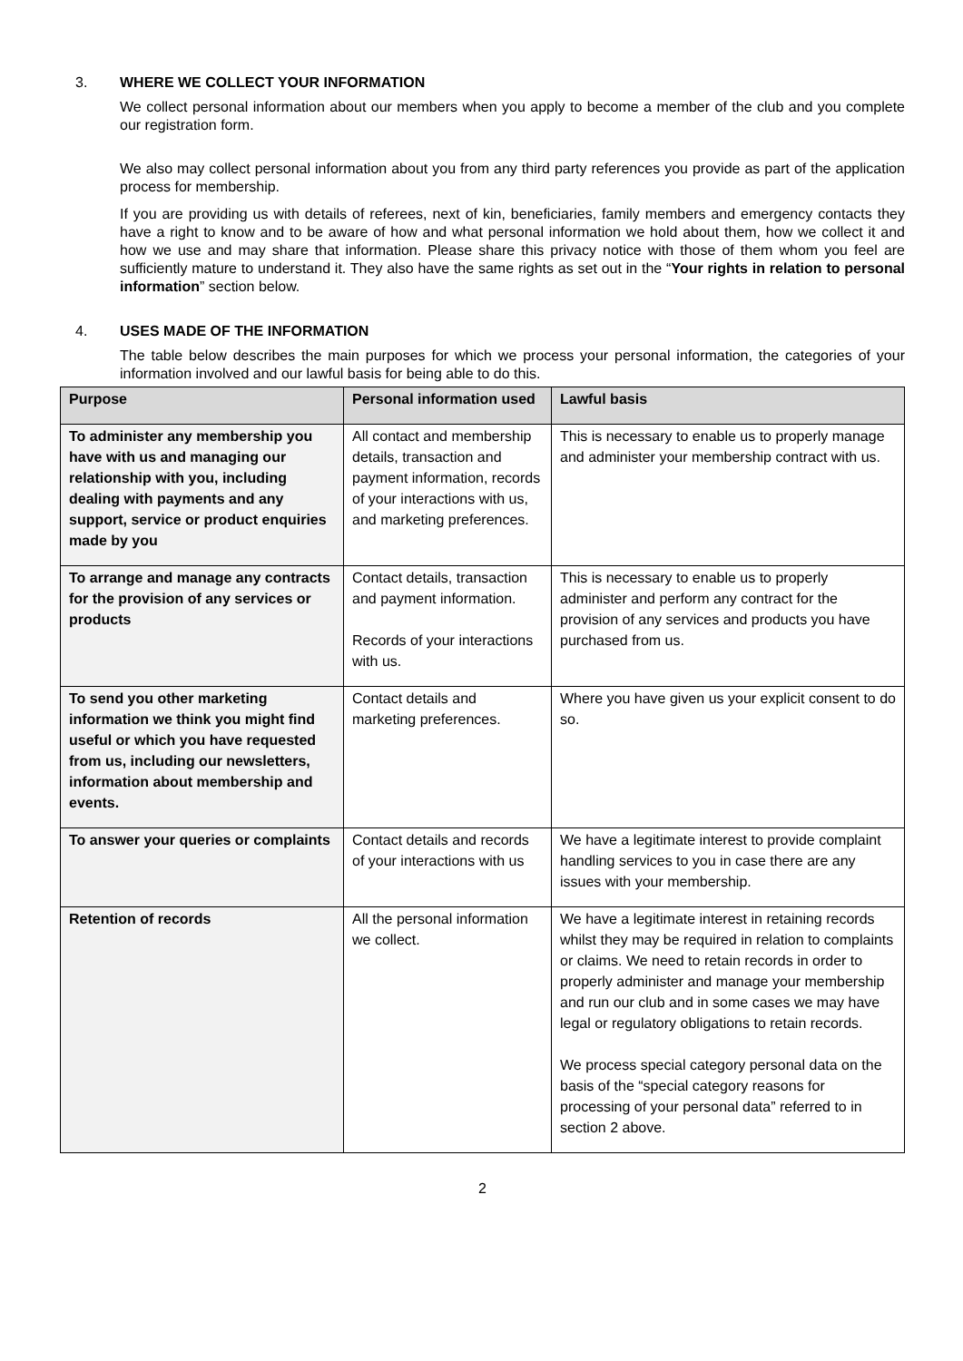3. WHERE WE COLLECT YOUR INFORMATION
We collect personal information about our members when you apply to become a member of the club and you complete our registration form.
We also may collect personal information about you from any third party references you provide as part of the application process for membership.
If you are providing us with details of referees, next of kin, beneficiaries, family members and emergency contacts they have a right to know and to be aware of how and what personal information we hold about them, how we collect it and how we use and may share that information. Please share this privacy notice with those of them whom you feel are sufficiently mature to understand it. They also have the same rights as set out in the “Your rights in relation to personal information” section below.
4. USES MADE OF THE INFORMATION
The table below describes the main purposes for which we process your personal information, the categories of your information involved and our lawful basis for being able to do this.
| Purpose | Personal information used | Lawful basis |
| --- | --- | --- |
| To administer any membership you have with us and managing our relationship with you, including dealing with payments and any support, service or product enquiries made by you | All contact and membership details, transaction and payment information, records of your interactions with us, and marketing preferences. | This is necessary to enable us to properly manage and administer your membership contract with us. |
| To arrange and manage any contracts for the provision of any services or products | Contact details, transaction and payment information. Records of your interactions with us. | This is necessary to enable us to properly administer and perform any contract for the provision of any services and products you have purchased from us. |
| To send you other marketing information we think you might find useful or which you have requested from us, including our newsletters, information about membership and events. | Contact details and marketing preferences. | Where you have given us your explicit consent to do so. |
| To answer your queries or complaints | Contact details and records of your interactions with us | We have a legitimate interest to provide complaint handling services to you in case there are any issues with your membership. |
| Retention of records | All the personal information we collect. | We have a legitimate interest in retaining records whilst they may be required in relation to complaints or claims. We need to retain records in order to properly administer and manage your membership and run our club and in some cases we may have legal or regulatory obligations to retain records. We process special category personal data on the basis of the “special category reasons for processing of your personal data” referred to in section 2 above. |
2